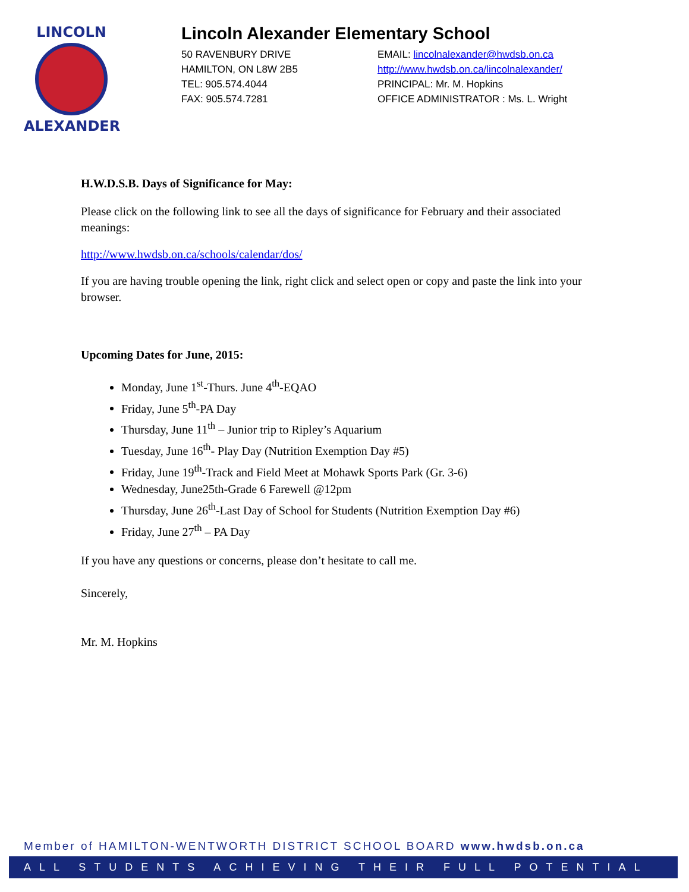LINCOLN
ALEXANDER
Lincoln Alexander Elementary School
50 RAVENBURY DRIVE
HAMILTON, ON L8W 2B5
TEL: 905.574.4044
FAX: 905.574.7281
EMAIL: lincolnalexander@hwdsb.on.ca
http://www.hwdsb.on.ca/lincolnalexander/
PRINCIPAL: Mr. M. Hopkins
OFFICE ADMINISTRATOR : Ms. L. Wright
H.W.D.S.B. Days of Significance for May:
Please click on the following link to see all the days of significance for February and their associated meanings:
http://www.hwdsb.on.ca/schools/calendar/dos/
If you are having trouble opening the link, right click and select open or copy and paste the link into your browser.
Upcoming Dates for June, 2015:
Monday, June 1<sup>st</sup>-Thurs. June 4<sup>th</sup>-EQAO
Friday, June 5<sup>th</sup>-PA Day
Thursday, June 11<sup>th</sup> – Junior trip to Ripley’s Aquarium
Tuesday, June 16<sup>th</sup>- Play Day (Nutrition Exemption Day #5)
Friday, June 19<sup>th</sup>-Track and Field Meet at Mohawk Sports Park (Gr. 3-6)
Wednesday, June25th-Grade 6 Farewell @12pm
Thursday, June 26<sup>th</sup>-Last Day of School for Students (Nutrition Exemption Day #6)
Friday, June 27<sup>th</sup> – PA Day
If you have any questions or concerns, please don’t hesitate to call me.
Sincerely,
Mr. M. Hopkins
Member of HAMILTON-WENTWORTH DISTRICT SCHOOL BOARD www.hwdsb.on.ca
ALL STUDENTS ACHIEVING THEIR FULL POTENTIAL